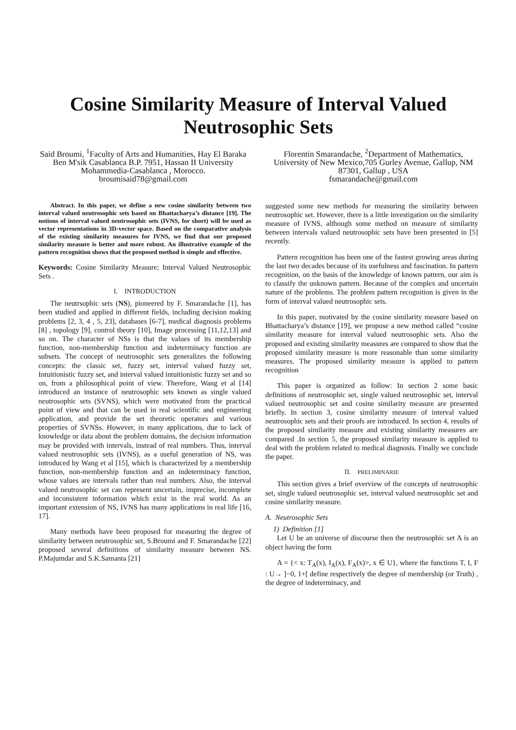Cosine Similarity Measure of Interval Valued Neutrosophic Sets
Said Broumi, <sup>1</sup>Faculty of Arts and Humanities, Hay El Baraka Ben M'sik Casablanca B.P. 7951, Hassan II University Mohammedia-Casablanca , Morocco.
broumisaid78@gmail.com
Florentin Smarandache, <sup>2</sup>Department of Mathematics, University of New Mexico,705 Gurley Avenue, Gallup, NM 87301, Gallup , USA
fsmarandache@gmail.com
Abstract. In this paper, we define a new cosine similarity between two interval valued neutrosophic sets based on Bhattacharya’s distance [19]. The notions of interval valued neutrosophic sets (IVNS, for short) will be used as vector representations in 3D-vector space. Based on the comparative analysis of the existing similarity measures for IVNS, we find that our proposed similarity measure is better and more robust. An illustrative example of the pattern recognition shows that the proposed method is simple and effective.
Keywords: Cosine Similarity Measure; Interval Valued Neutrosophic Sets .
I. INTRODUCTION
The neutrsophic sets (NS), pioneered by F. Smarandache [1], has been studied and applied in different fields, including decision making problems [2, 3, 4 , 5, 23], databases [6-7], medical diagnosis problems [8] , topology [9], control theory [10], Image processing [11,12,13] and so on. The character of NSs is that the values of its membership function, non-membership function and indeterminacy function are subsets. The concept of neutrosophic sets generalizes the following concepts: the classic set, fuzzy set, interval valued fuzzy set, Intuitionistic fuzzy set, and interval valued intuitionistic fuzzy set and so on, from a philosophical point of view. Therefore, Wang et al [14] introduced an instance of neutrosophic sets known as single valued neutrosophic sets (SVNS), which were motivated from the practical point of view and that can be used in real scientific and engineering application, and provide the set theoretic operators and various properties of SVNSs. However, in many applications, due to lack of knowledge or data about the problem domains, the decision information may be provided with intervals, instead of real numbers. Thus, interval valued neutrosophic sets (IVNS), as a useful generation of NS, was introduced by Wang et al [15], which is characterized by a membership function, non-membership function and an indeterminacy function, whose values are intervals rather than real numbers. Also, the interval valued neutrosophic set can represent uncertain, imprecise, incomplete and inconsistent information which exist in the real world. As an important extension of NS, IVNS has many applications in real life [16, 17].
Many methods have been proposed for measuring the degree of similarity between neutrosophic set, S.Broumi and F. Smarandache [22] proposed several definitions of similarity measure between NS. P.Majumdar and S.K.Samanta [21]
suggested some new methods for measuring the similarity between neutrosophic set. However, there is a little investigation on the similarity measure of IVNS, although some method on measure of similarity between intervals valued neutrosophic sets have been presented in [5] recently.
Pattern recognition has been one of the fastest growing areas during the last two decades because of its usefulness and fascination. In pattern recognition, on the basis of the knowledge of known pattern, our aim is to classify the unknown pattern. Because of the complex and uncertain nature of the problems. The problem pattern recognition is given in the form of interval valued neutrosophic sets.
In this paper, motivated by the cosine similarity measure based on Bhattacharya’s distance [19], we propose a new method called “cosine similarity measure for interval valued neutrosophic sets. Also the proposed and existing similarity measures are compared to show that the proposed similarity measure is more reasonable than some similarity measures. The proposed similarity measure is applied to pattern recognition
This paper is organized as follow: In section 2 some basic definitions of neutrosophic set, single valued neutrosophic set, interval valued neutrosophic set and cosine similarity measure are presented briefly. In section 3, cosine similarity measure of interval valued neutrosophic sets and their proofs are introduced. In section 4, results of the proposed similarity measure and existing similarity measures are compared .In section 5, the proposed similarity measure is applied to deal with the problem related to medical diagnosis. Finally we conclude the paper.
II. PRELIMINARIE
This section gives a brief overview of the concepts of neutrosophic set, single valued neutrosophic set, interval valued neutrosophic set and cosine similarity measure.
A. Neutrosophic Sets
1) Definition [1]
Let U be an universe of discourse then the neutrosophic set A is an object having the form
A = {< x: T<sub>A</sub>(x), I<sub>A</sub>(x), F<sub>A</sub>(x)>, x ∈ U}, where the functions T, I, F : U→ ]−0, 1+[ define respectively the degree of membership (or Truth) , the degree of indeterminacy, and